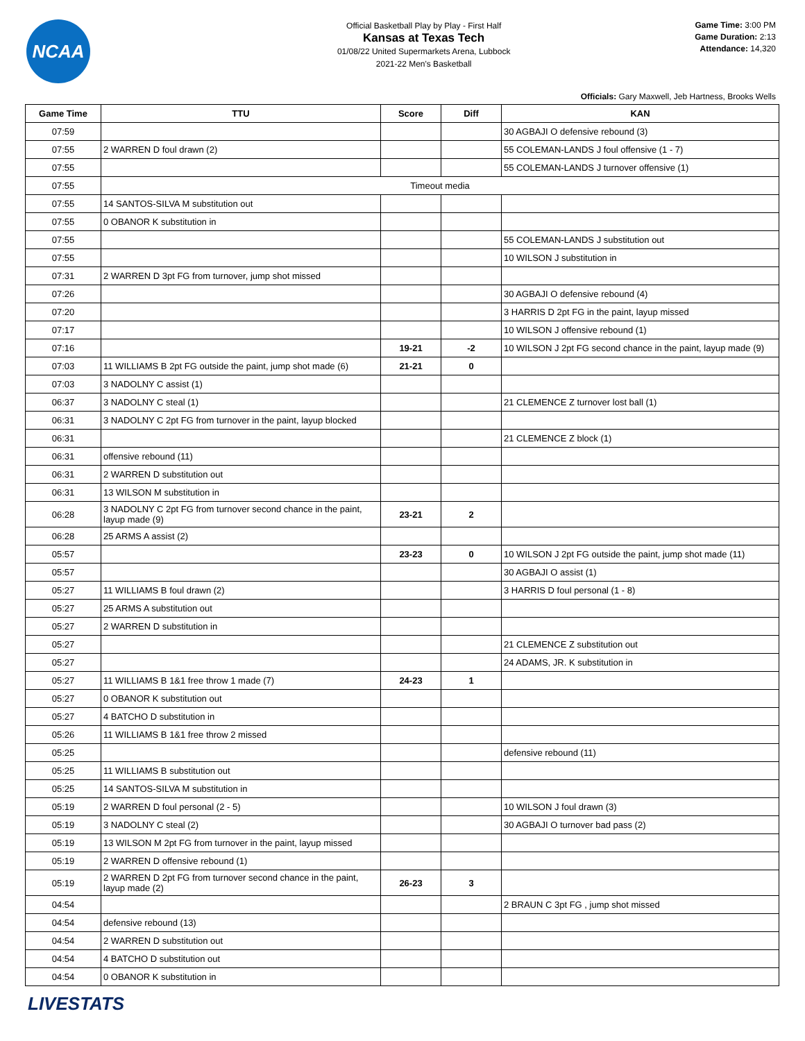NCAA
Official Basketball Play by Play - First Half
Kansas at Texas Tech
01/08/22 United Supermarkets Arena, Lubbock
2021-22 Men's Basketball
Game Time: 3:00 PM
Game Duration: 2:13
Attendance: 14,320
Officials: Gary Maxwell, Jeb Hartness, Brooks Wells
| Game Time | TTU | Score | Diff | KAN |
| --- | --- | --- | --- | --- |
| 07:59 | | | | 30 AGBAJI O defensive rebound (3) |
| 07:55 | 2 WARREN D foul drawn (2) | | | 55 COLEMAN-LANDS J foul offensive (1 - 7) |
| 07:55 | | | | 55 COLEMAN-LANDS J turnover offensive (1) |
| 07:55 | Timeout media | | | |
| 07:55 | 14 SANTOS-SILVA M substitution out | | | |
| 07:55 | 0 OBANOR K substitution in | | | |
| 07:55 | | | | 55 COLEMAN-LANDS J substitution out |
| 07:55 | | | | 10 WILSON J substitution in |
| 07:31 | 2 WARREN D 3pt FG from turnover, jump shot missed | | | |
| 07:26 | | | | 30 AGBAJI O defensive rebound (4) |
| 07:20 | | | | 3 HARRIS D 2pt FG in the paint, layup missed |
| 07:17 | | | | 10 WILSON J offensive rebound (1) |
| 07:16 | | 19-21 | -2 | 10 WILSON J 2pt FG second chance in the paint, layup made (9) |
| 07:03 | 11 WILLIAMS B 2pt FG outside the paint, jump shot made (6) | 21-21 | 0 | |
| 07:03 | 3 NADOLNY C assist (1) | | | |
| 06:37 | 3 NADOLNY C steal (1) | | | 21 CLEMENCE Z turnover lost ball (1) |
| 06:31 | 3 NADOLNY C 2pt FG from turnover in the paint, layup blocked | | | |
| 06:31 | | | | 21 CLEMENCE Z block (1) |
| 06:31 | offensive rebound (11) | | | |
| 06:31 | 2 WARREN D substitution out | | | |
| 06:31 | 13 WILSON M substitution in | | | |
| 06:28 | 3 NADOLNY C 2pt FG from turnover second chance in the paint, layup made (9) | 23-21 | 2 | |
| 06:28 | 25 ARMS A assist (2) | | | |
| 05:57 | | 23-23 | 0 | 10 WILSON J 2pt FG outside the paint, jump shot made (11) |
| 05:57 | | | | 30 AGBAJI O assist (1) |
| 05:27 | 11 WILLIAMS B foul drawn (2) | | | 3 HARRIS D foul personal (1 - 8) |
| 05:27 | 25 ARMS A substitution out | | | |
| 05:27 | 2 WARREN D substitution in | | | |
| 05:27 | | | | 21 CLEMENCE Z substitution out |
| 05:27 | | | | 24 ADAMS, JR. K substitution in |
| 05:27 | 11 WILLIAMS B 1&1 free throw 1 made (7) | 24-23 | 1 | |
| 05:27 | 0 OBANOR K substitution out | | | |
| 05:27 | 4 BATCHO D substitution in | | | |
| 05:26 | 11 WILLIAMS B 1&1 free throw 2 missed | | | |
| 05:25 | | | | defensive rebound (11) |
| 05:25 | 11 WILLIAMS B substitution out | | | |
| 05:25 | 14 SANTOS-SILVA M substitution in | | | |
| 05:19 | 2 WARREN D foul personal (2 - 5) | | | 10 WILSON J foul drawn (3) |
| 05:19 | 3 NADOLNY C steal (2) | | | 30 AGBAJI O turnover bad pass (2) |
| 05:19 | 13 WILSON M 2pt FG from turnover in the paint, layup missed | | | |
| 05:19 | 2 WARREN D offensive rebound (1) | | | |
| 05:19 | 2 WARREN D 2pt FG from turnover second chance in the paint, layup made (2) | 26-23 | 3 | |
| 04:54 | | | | 2 BRAUN C 3pt FG , jump shot missed |
| 04:54 | defensive rebound (13) | | | |
| 04:54 | 2 WARREN D substitution out | | | |
| 04:54 | 4 BATCHO D substitution out | | | |
| 04:54 | 0 OBANOR K substitution in | | | |
LIVESTATS